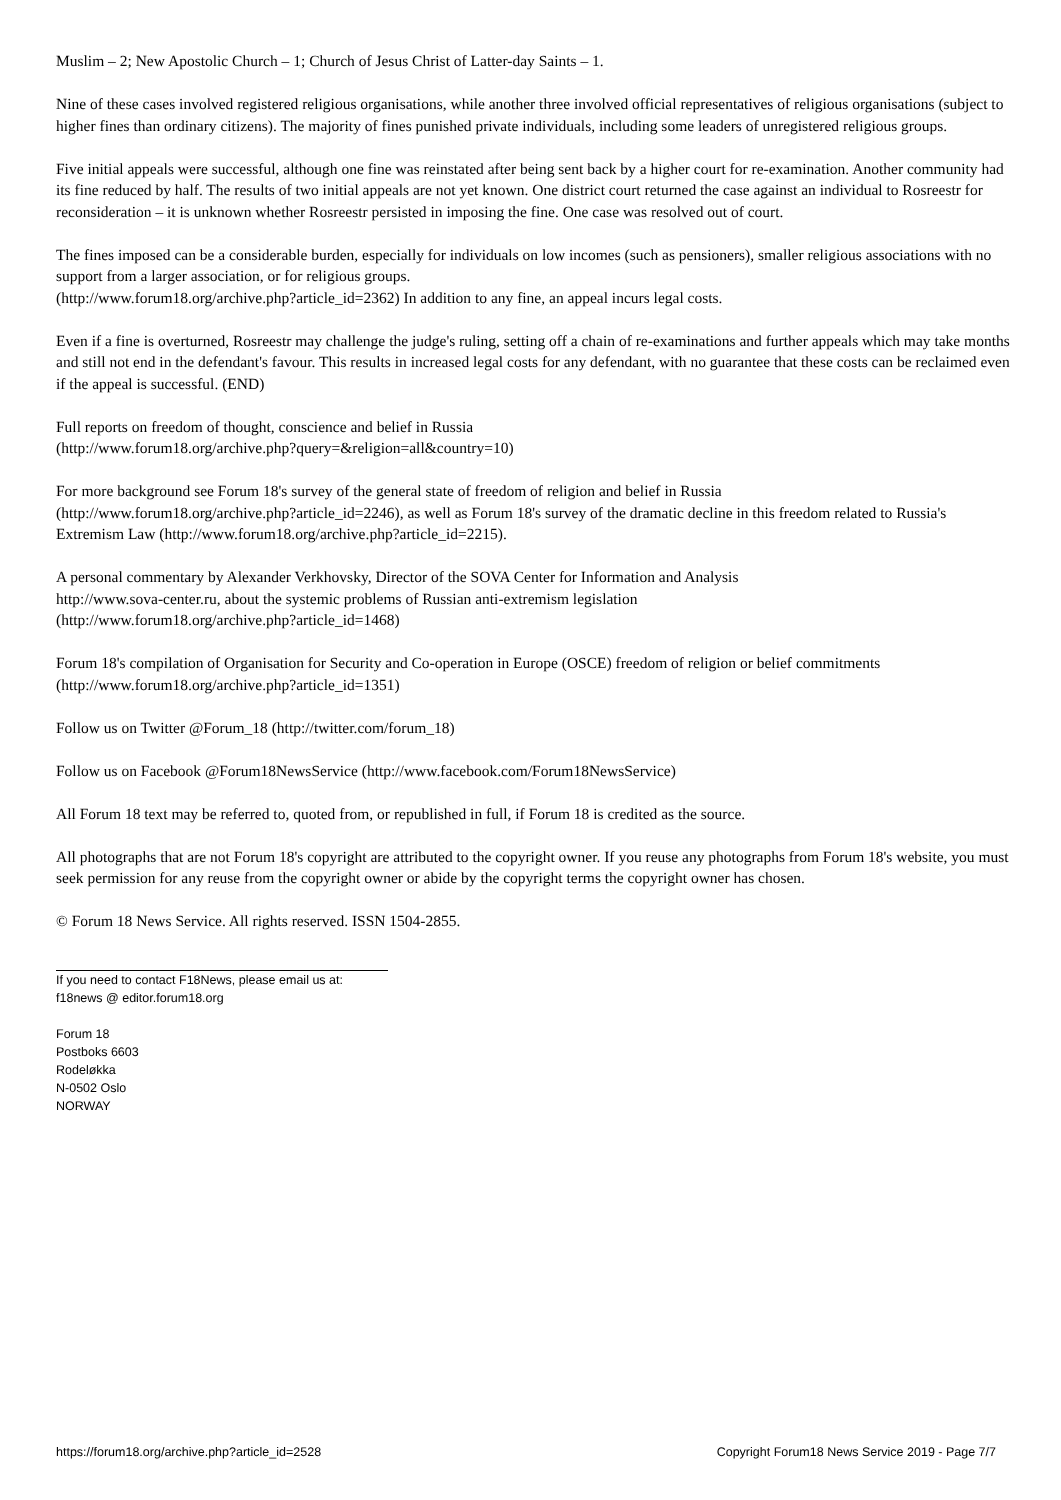Muslim – 2; New Apostolic Church – 1; Church of Jesus Christ of Latter-day Saints – 1.
Nine of these cases involved registered religious organisations, while another three involved official representatives of religious organisations (subject to higher fines than ordinary citizens). The majority of fines punished private individuals, including some leaders of unregistered religious groups.
Five initial appeals were successful, although one fine was reinstated after being sent back by a higher court for re-examination. Another community had its fine reduced by half. The results of two initial appeals are not yet known. One district court returned the case against an individual to Rosreestr for reconsideration – it is unknown whether Rosreestr persisted in imposing the fine. One case was resolved out of court.
The fines imposed can be a considerable burden, especially for individuals on low incomes (such as pensioners), smaller religious associations with no support from a larger association, or for religious groups.
(http://www.forum18.org/archive.php?article_id=2362) In addition to any fine, an appeal incurs legal costs.
Even if a fine is overturned, Rosreestr may challenge the judge's ruling, setting off a chain of re-examinations and further appeals which may take months and still not end in the defendant's favour. This results in increased legal costs for any defendant, with no guarantee that these costs can be reclaimed even if the appeal is successful. (END)
Full reports on freedom of thought, conscience and belief in Russia
(http://www.forum18.org/archive.php?query=&religion=all&country=10)
For more background see Forum 18's survey of the general state of freedom of religion and belief in Russia
(http://www.forum18.org/archive.php?article_id=2246), as well as Forum 18's survey of the dramatic decline in this freedom related to Russia's Extremism Law (http://www.forum18.org/archive.php?article_id=2215).
A personal commentary by Alexander Verkhovsky, Director of the SOVA Center for Information and Analysis
http://www.sova-center.ru, about the systemic problems of Russian anti-extremism legislation
(http://www.forum18.org/archive.php?article_id=1468)
Forum 18's compilation of Organisation for Security and Co-operation in Europe (OSCE) freedom of religion or belief commitments
(http://www.forum18.org/archive.php?article_id=1351)
Follow us on Twitter @Forum_18 (http://twitter.com/forum_18)
Follow us on Facebook @Forum18NewsService (http://www.facebook.com/Forum18NewsService)
All Forum 18 text may be referred to, quoted from, or republished in full, if Forum 18 is credited as the source.
All photographs that are not Forum 18's copyright are attributed to the copyright owner. If you reuse any photographs from Forum 18's website, you must seek permission for any reuse from the copyright owner or abide by the copyright terms the copyright owner has chosen.
© Forum 18 News Service. All rights reserved. ISSN 1504-2855.
If you need to contact F18News, please email us at:
f18news @ editor.forum18.org
Forum 18
Postboks 6603
Rodeløkka
N-0502 Oslo
NORWAY
https://forum18.org/archive.php?article_id=2528 Copyright Forum18 News Service 2019 - Page 7/7